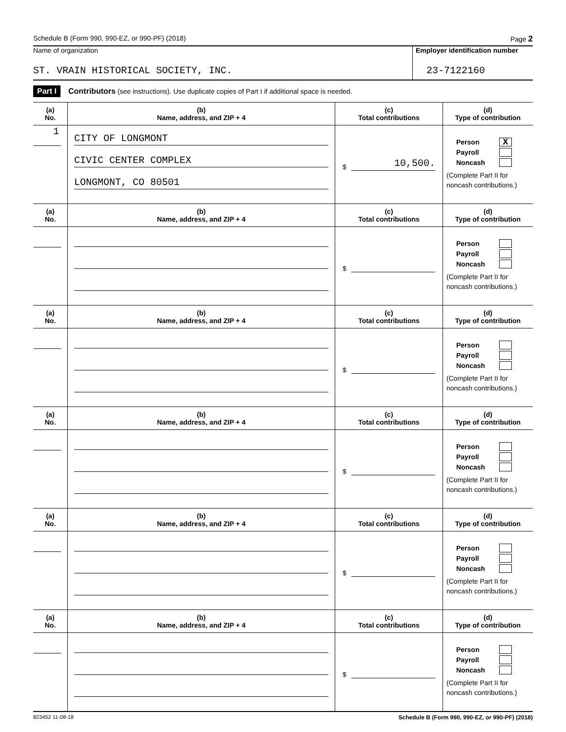Schedule B (Form 990, 990-EZ, or 990-PF) (2018) Page 2
Name of organization
ST. VRAIN HISTORICAL SOCIETY, INC.
Employer identification number
23-7122160
Part I Contributors (see instructions). Use duplicate copies of Part I if additional space is needed.
| (a) No. | (b) Name, address, and ZIP + 4 | (c) Total contributions | (d) Type of contribution |
| --- | --- | --- | --- |
| 1 | CITY OF LONGMONT CIVIC CENTER COMPLEX LONGMONT, CO 80501 | $ 10,500. | Person X Payroll Noncash (Complete Part II for noncash contributions.) |
| (a) No. | (b) Name, address, and ZIP + 4 | (c) Total contributions | (d) Type of contribution |
| | | $ | Person Payroll Noncash (Complete Part II for noncash contributions.) |
| (a) No. | (b) Name, address, and ZIP + 4 | (c) Total contributions | (d) Type of contribution |
| | | $ | Person Payroll Noncash (Complete Part II for noncash contributions.) |
| (a) No. | (b) Name, address, and ZIP + 4 | (c) Total contributions | (d) Type of contribution |
| | | $ | Person Payroll Noncash (Complete Part II for noncash contributions.) |
| (a) No. | (b) Name, address, and ZIP + 4 | (c) Total contributions | (d) Type of contribution |
| | | $ | Person Payroll Noncash (Complete Part II for noncash contributions.) |
| (a) No. | (b) Name, address, and ZIP + 4 | (c) Total contributions | (d) Type of contribution |
| | | $ | Person Payroll Noncash (Complete Part II for noncash contributions.) |
823452 11-08-18 Schedule B (Form 990, 990-EZ, or 990-PF) (2018)